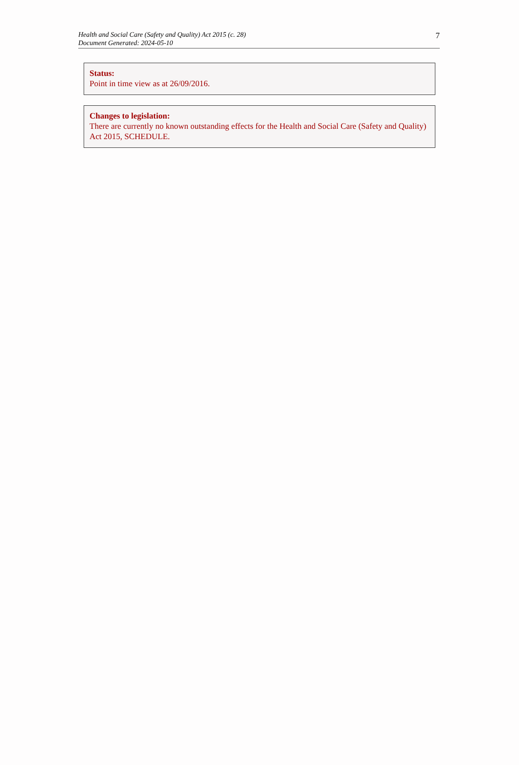Health and Social Care (Safety and Quality) Act 2015 (c. 28)
Document Generated: 2024-05-10
7
Status:
Point in time view as at 26/09/2016.
Changes to legislation:
There are currently no known outstanding effects for the Health and Social Care (Safety and Quality) Act 2015, SCHEDULE.